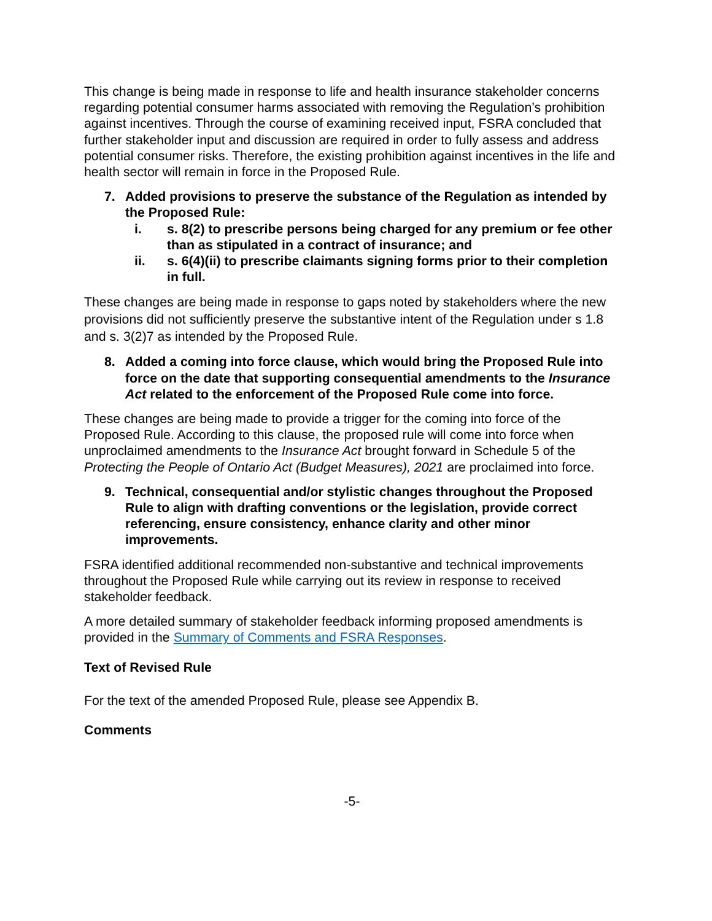This change is being made in response to life and health insurance stakeholder concerns regarding potential consumer harms associated with removing the Regulation’s prohibition against incentives. Through the course of examining received input, FSRA concluded that further stakeholder input and discussion are required in order to fully assess and address potential consumer risks. Therefore, the existing prohibition against incentives in the life and health sector will remain in force in the Proposed Rule.
7. Added provisions to preserve the substance of the Regulation as intended by the Proposed Rule:
i. s. 8(2) to prescribe persons being charged for any premium or fee other than as stipulated in a contract of insurance; and
ii. s. 6(4)(ii) to prescribe claimants signing forms prior to their completion in full.
These changes are being made in response to gaps noted by stakeholders where the new provisions did not sufficiently preserve the substantive intent of the Regulation under s 1.8 and s. 3(2)7 as intended by the Proposed Rule.
8. Added a coming into force clause, which would bring the Proposed Rule into force on the date that supporting consequential amendments to the Insurance Act related to the enforcement of the Proposed Rule come into force.
These changes are being made to provide a trigger for the coming into force of the Proposed Rule. According to this clause, the proposed rule will come into force when unproclaimed amendments to the Insurance Act brought forward in Schedule 5 of the Protecting the People of Ontario Act (Budget Measures), 2021 are proclaimed into force.
9. Technical, consequential and/or stylistic changes throughout the Proposed Rule to align with drafting conventions or the legislation, provide correct referencing, ensure consistency, enhance clarity and other minor improvements.
FSRA identified additional recommended non-substantive and technical improvements throughout the Proposed Rule while carrying out its review in response to received stakeholder feedback.
A more detailed summary of stakeholder feedback informing proposed amendments is provided in the Summary of Comments and FSRA Responses.
Text of Revised Rule
For the text of the amended Proposed Rule, please see Appendix B.
Comments
-5-